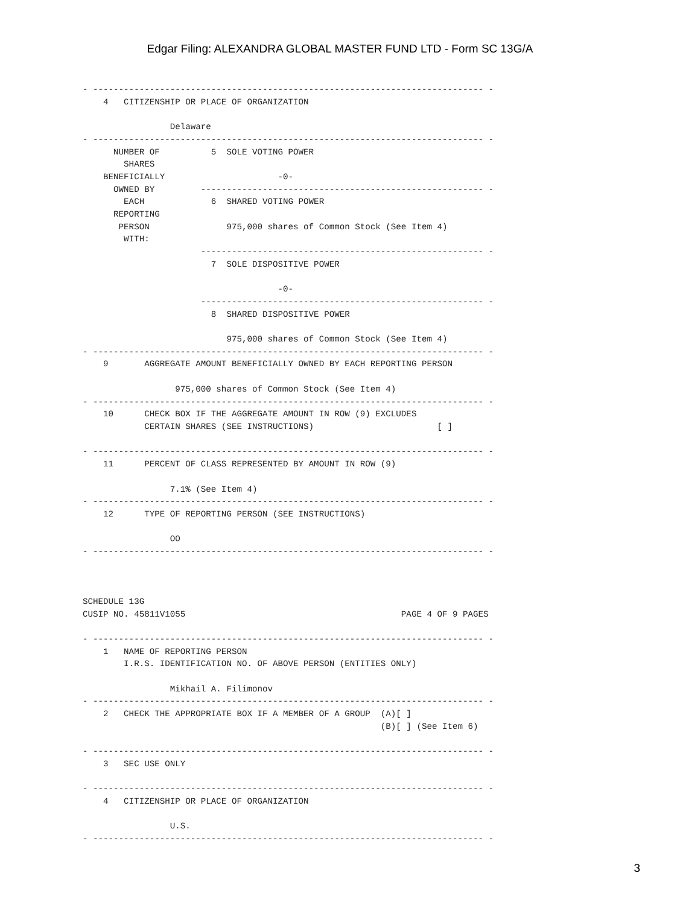Edgar Filing: ALEXANDRA GLOBAL MASTER FUND LTD - Form SC 13G/A
- ---------------------------------------------------------------------------- -
    4   CITIZENSHIP OR PLACE OF ORGANIZATION

                 Delaware
- ---------------------------------------------------------------------------- -
      NUMBER OF          5  SOLE VOTING POWER
        SHARES
    BENEFICIALLY                      -0-
      OWNED BY         ------------------------------------------------------- -
        EACH             6  SHARED VOTING POWER
      REPORTING
       PERSON               975,000 shares of Common Stock (See Item 4)
        WITH:
                       ------------------------------------------------------- -
                         7  SOLE DISPOSITIVE POWER

                                      -0-
                       ------------------------------------------------------- -
                         8  SHARED DISPOSITIVE POWER

                            975,000 shares of Common Stock (See Item 4)
- ---------------------------------------------------------------------------- -
    9       AGGREGATE AMOUNT BENEFICIALLY OWNED BY EACH REPORTING PERSON

                  975,000 shares of Common Stock (See Item 4)
- ---------------------------------------------------------------------------- -
    10      CHECK BOX IF THE AGGREGATE AMOUNT IN ROW (9) EXCLUDES
            CERTAIN SHARES (SEE INSTRUCTIONS)                        [ ]

- ---------------------------------------------------------------------------- -
    11      PERCENT OF CLASS REPRESENTED BY AMOUNT IN ROW (9)

                 7.1% (See Item 4)
- ---------------------------------------------------------------------------- -
    12      TYPE OF REPORTING PERSON (SEE INSTRUCTIONS)

                 OO
- ---------------------------------------------------------------------------- -



SCHEDULE 13G
CUSIP NO. 45811V1055                                          PAGE 4 OF 9 PAGES

- ---------------------------------------------------------------------------- -
    1   NAME OF REPORTING PERSON
        I.R.S. IDENTIFICATION NO. OF ABOVE PERSON (ENTITIES ONLY)

                 Mikhail A. Filimonov
- ---------------------------------------------------------------------------- -
    2   CHECK THE APPROPRIATE BOX IF A MEMBER OF A GROUP  (A)[ ]
                                                          (B)[ ] (See Item 6)

- ---------------------------------------------------------------------------- -
    3   SEC USE ONLY

- ---------------------------------------------------------------------------- -
    4   CITIZENSHIP OR PLACE OF ORGANIZATION

                 U.S.
- ---------------------------------------------------------------------------- -
3